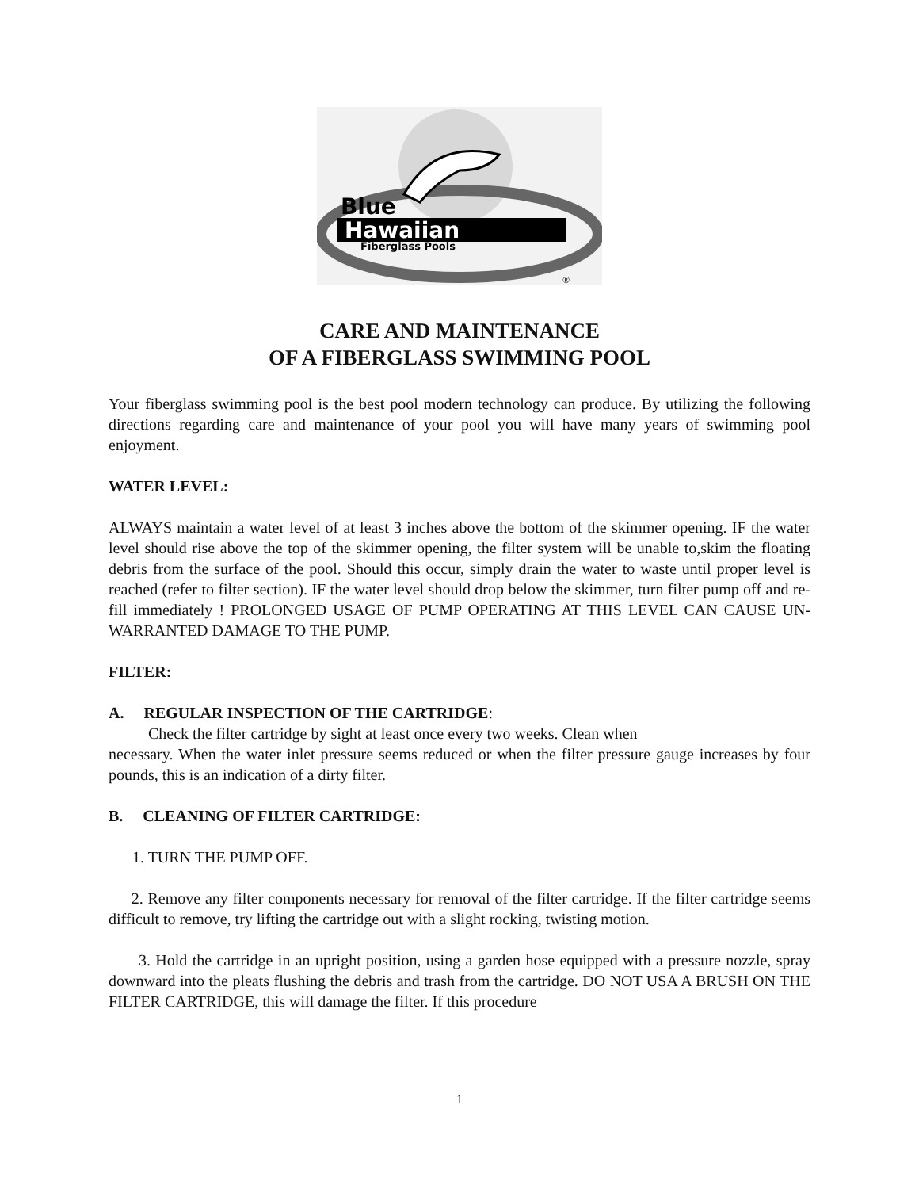Blue
Hawaiian
Fiberglass Pools
®
CARE AND MAINTENANCE
OF A FIBERGLASS SWIMMING POOL
Your fiberglass swimming pool is the best pool modern technology can produce. By utilizing the following directions regarding care and maintenance of your pool you will have many years of swimming pool enjoyment.
WATER LEVEL:
ALWAYS maintain a water level of at least 3 inches above the bottom of the skimmer opening. IF the water level should rise above the top of the skimmer opening, the filter system will be unable to,skim the floating debris from the surface of the pool. Should this occur, simply drain the water to waste until proper level is reached (refer to filter section). IF the water level should drop below the skimmer, turn filter pump off and re-fill immediately ! PROLONGED USAGE OF PUMP OPERATING AT THIS LEVEL CAN CAUSE UN-WARRANTED DAMAGE TO THE PUMP.
FILTER:
A. REGULAR INSPECTION OF THE CARTRIDGE:
Check the filter cartridge by sight at least once every two weeks. Clean when
necessary. When the water inlet pressure seems reduced or when the filter pressure gauge increases by four pounds, this is an indication of a dirty filter.
B. CLEANING OF FILTER CARTRIDGE:
1. TURN THE PUMP OFF.
2. Remove any filter components necessary for removal of the filter cartridge. If the filter cartridge seems difficult to remove, try lifting the cartridge out with a slight rocking, twisting motion.
3. Hold the cartridge in an upright position, using a garden hose equipped with a pressure nozzle, spray downward into the pleats flushing the debris and trash from the cartridge. DO NOT USA A BRUSH ON THE FILTER CARTRIDGE, this will damage the filter. If this procedure
1